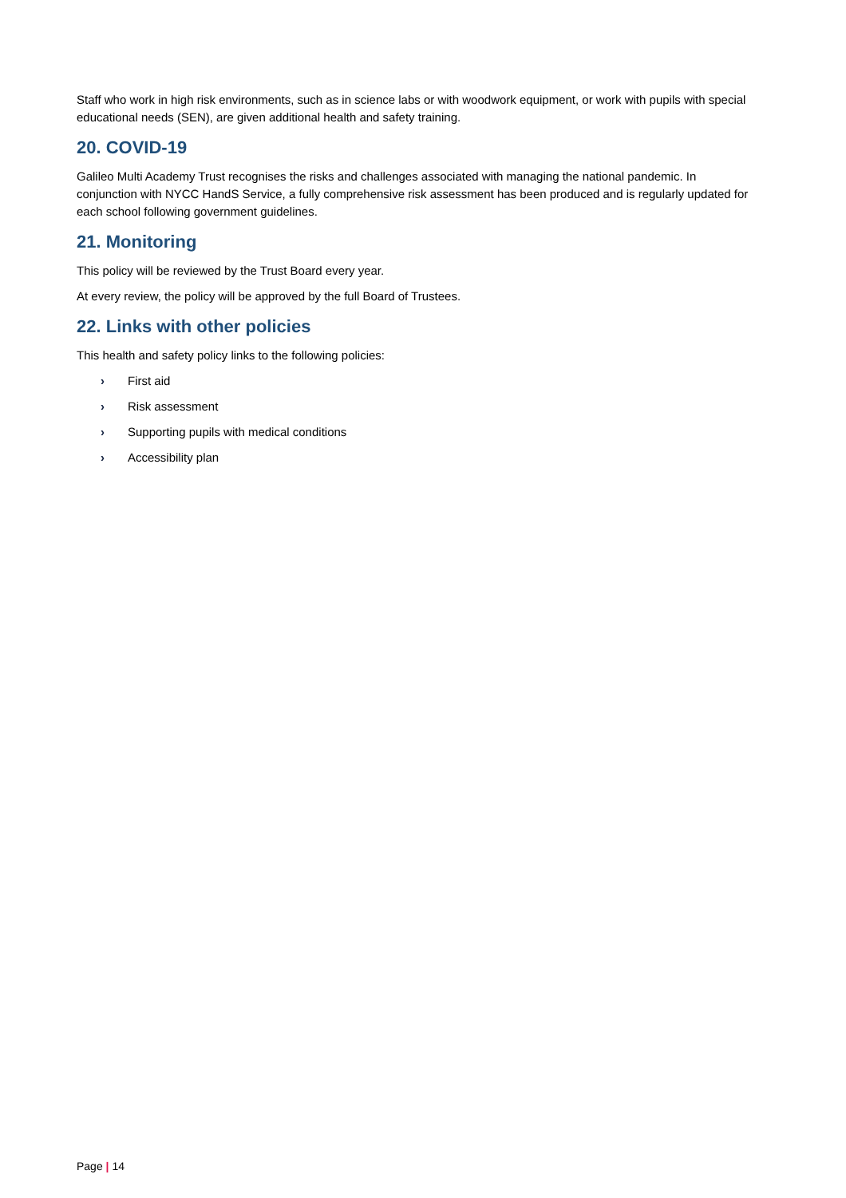Staff who work in high risk environments, such as in science labs or with woodwork equipment, or work with pupils with special educational needs (SEN), are given additional health and safety training.
20. COVID-19
Galileo Multi Academy Trust recognises the risks and challenges associated with managing the national pandemic. In conjunction with NYCC HandS Service, a fully comprehensive risk assessment has been produced and is regularly updated for each school following government guidelines.
21. Monitoring
This policy will be reviewed by the Trust Board every year.
At every review, the policy will be approved by the full Board of Trustees.
22. Links with other policies
This health and safety policy links to the following policies:
› First aid
› Risk assessment
› Supporting pupils with medical conditions
› Accessibility plan
Page | 14